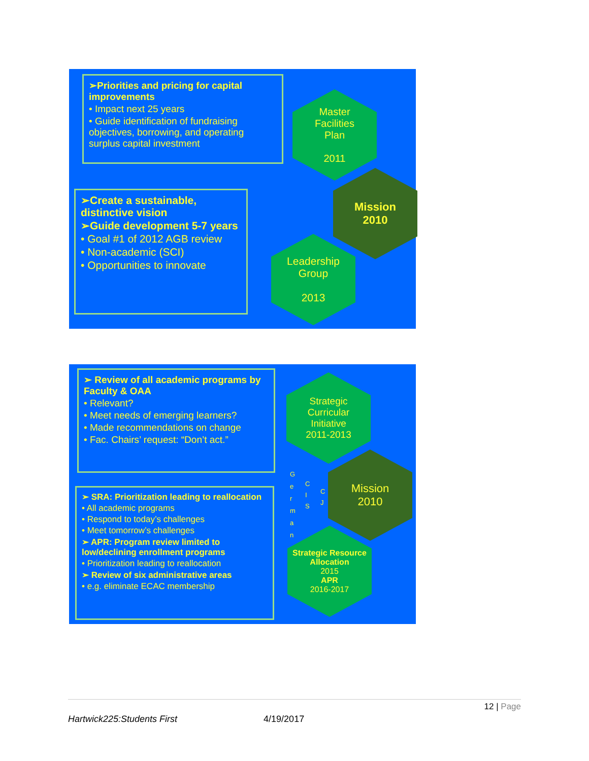➢Priorities and pricing for capital improvements
• Impact next 25 years
• Guide identification of fundraising objectives, borrowing, and operating surplus capital investment
➢Create a sustainable, distinctive vision
➢Guide development 5-7 years
• Goal #1 of 2012 AGB review
• Non-academic (SCI)
• Opportunities to innovate
Master
Facilities
Plan
2011
Mission
2010
Leadership
Group
2013
➢ Review of all academic programs by Faculty & OAA
• Relevant?
• Meet needs of emerging learners?
• Made recommendations on change
• Fac. Chairs’ request: “Don’t act.”
➢ SRA: Prioritization leading to reallocation
• All academic programs
• Respond to today’s challenges
• Meet tomorrow’s challenges
➢ APR: Program review limited to low/declining enrollment programs
• Prioritization leading to reallocation
➢ Review of six administrative areas
• e.g. eliminate ECAC membership
Strategic
Curricular
Initiative
2011-2013
Mission
2010
Strategic Resource Allocation
2015
APR
2016-2017
G e r m a n
C I S
C J
12 | Page
Hartwick225:Students First 4/19/2017